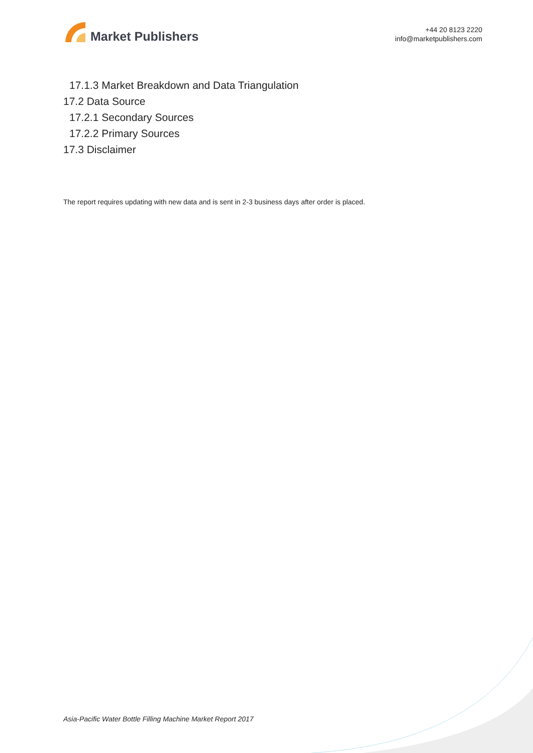Market Publishers
+44 20 8123 2220
info@marketpublishers.com
17.1.3 Market Breakdown and Data Triangulation
17.2 Data Source
17.2.1 Secondary Sources
17.2.2 Primary Sources
17.3 Disclaimer
The report requires updating with new data and is sent in 2-3 business days after order is placed.
Asia-Pacific Water Bottle Filling Machine Market Report 2017